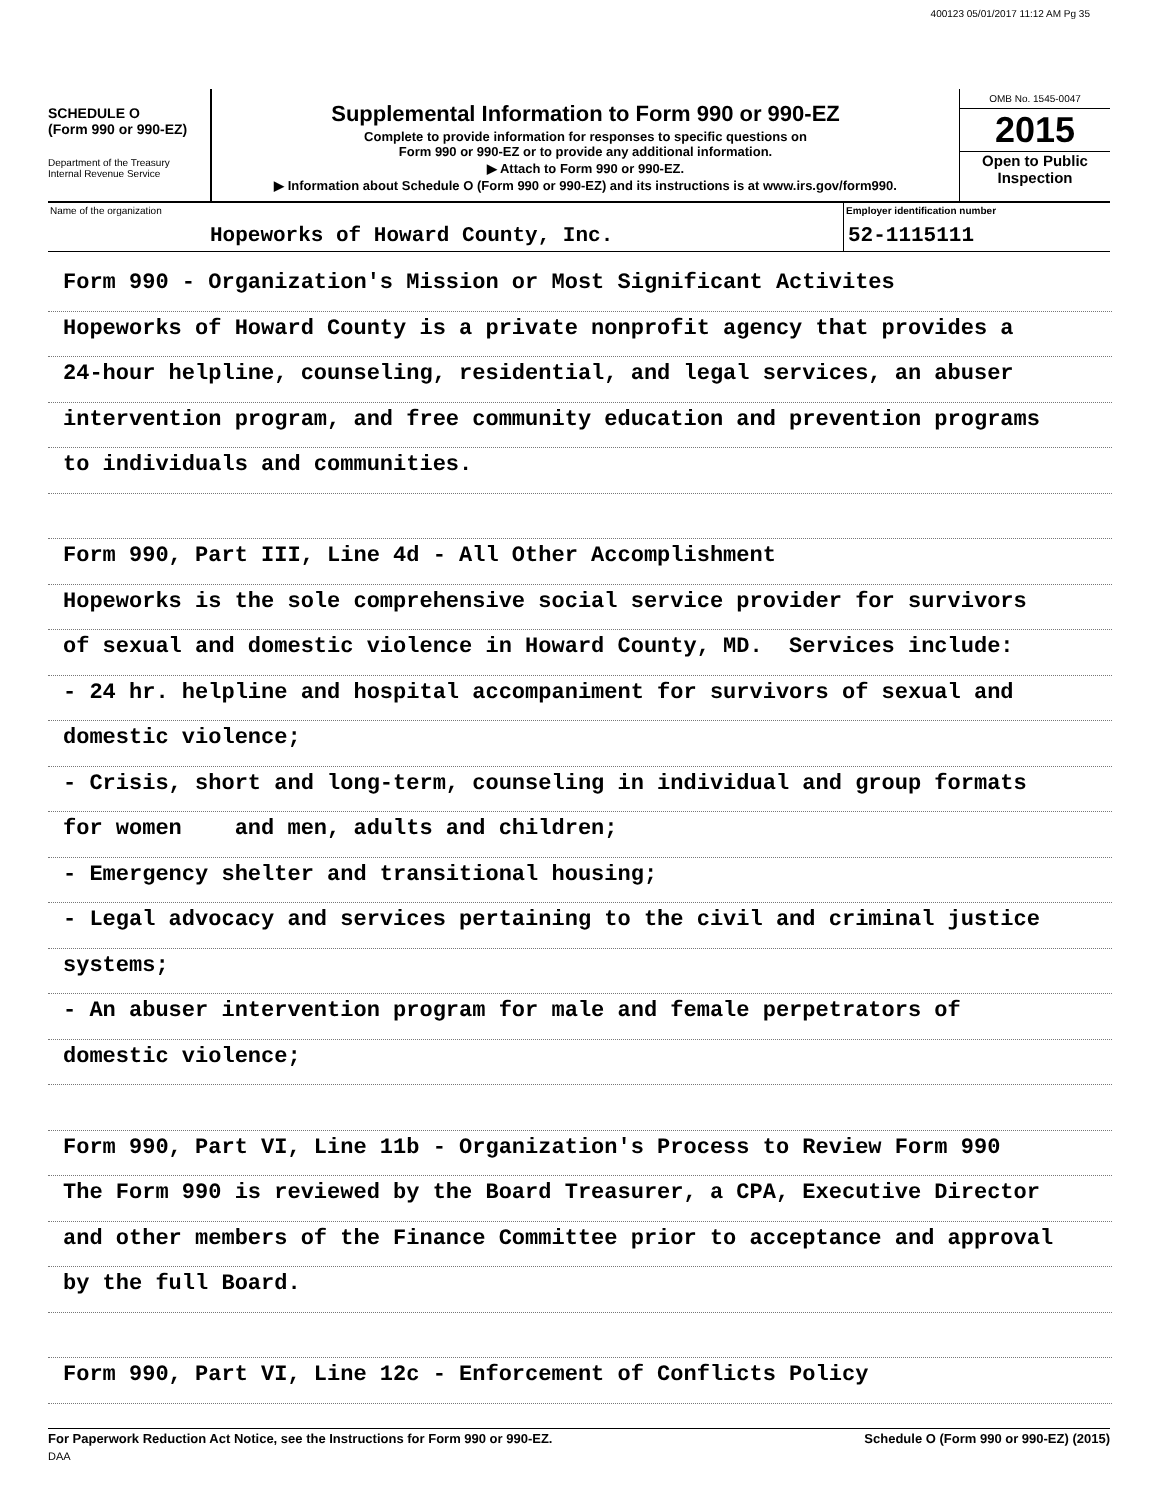400123 05/01/2017 11:12 AM Pg 35
SCHEDULE O
(Form 990 or 990-EZ)
Department of the Treasury
Internal Revenue Service
Supplemental Information to Form 990 or 990-EZ
Complete to provide information for responses to specific questions on
Form 990 or 990-EZ or to provide any additional information.
▶ Attach to Form 990 or 990-EZ.
▶ Information about Schedule O (Form 990 or 990-EZ) and its instructions is at www.irs.gov/form990.
OMB No. 1545-0047
2015
Open to Public Inspection
Name of the organization
Hopeworks of Howard County, Inc.
Employer identification number
52-1115111
Form 990 - Organization's Mission or Most Significant Activites
Hopeworks of Howard County is a private nonprofit agency that provides a
24-hour helpline, counseling, residential, and legal services, an abuser
intervention program, and free community education and prevention programs
to individuals and communities.
Form 990, Part III, Line 4d - All Other Accomplishment
Hopeworks is the sole comprehensive social service provider for survivors
of sexual and domestic violence in Howard County, MD. Services include:
- 24 hr. helpline and hospital accompaniment for survivors of sexual and
domestic violence;
- Crisis, short and long-term, counseling in individual and group formats
for women and men, adults and children;
- Emergency shelter and transitional housing;
- Legal advocacy and services pertaining to the civil and criminal justice
systems;
- An abuser intervention program for male and female perpetrators of
domestic violence;
Form 990, Part VI, Line 11b - Organization's Process to Review Form 990
The Form 990 is reviewed by the Board Treasurer, a CPA, Executive Director
and other members of the Finance Committee prior to acceptance and approval
by the full Board.
Form 990, Part VI, Line 12c - Enforcement of Conflicts Policy
For Paperwork Reduction Act Notice, see the Instructions for Form 990 or 990-EZ. Schedule O (Form 990 or 990-EZ) (2015)
DAA